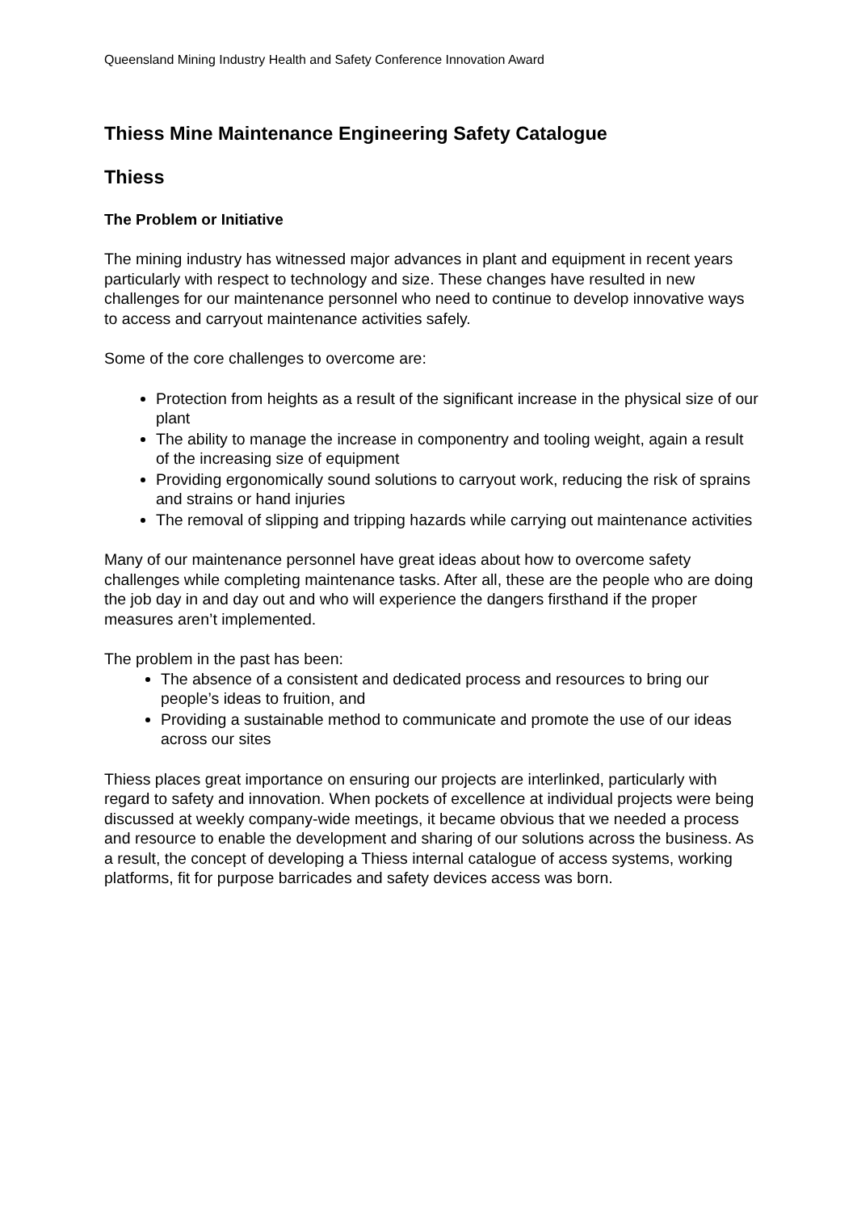Queensland Mining Industry Health and Safety Conference Innovation Award
Thiess Mine Maintenance Engineering Safety Catalogue
Thiess
The Problem or Initiative
The mining industry has witnessed major advances in plant and equipment in recent years particularly with respect to technology and size. These changes have resulted in new challenges for our maintenance personnel who need to continue to develop innovative ways to access and carryout maintenance activities safely.
Some of the core challenges to overcome are:
Protection from heights as a result of the significant increase in the physical size of our plant
The ability to manage the increase in componentry and tooling weight, again a result of the increasing size of equipment
Providing ergonomically sound solutions to carryout work, reducing the risk of sprains and strains or hand injuries
The removal of slipping and tripping hazards while carrying out maintenance activities
Many of our maintenance personnel have great ideas about how to overcome safety challenges while completing maintenance tasks. After all, these are the people who are doing the job day in and day out and who will experience the dangers firsthand if the proper measures aren’t implemented.
The problem in the past has been:
The absence of a consistent and dedicated process and resources to bring our people’s ideas to fruition, and
Providing a sustainable method to communicate and promote the use of our ideas across our sites
Thiess places great importance on ensuring our projects are interlinked, particularly with regard to safety and innovation. When pockets of excellence at individual projects were being discussed at weekly company-wide meetings, it became obvious that we needed a process and resource to enable the development and sharing of our solutions across the business. As a result, the concept of developing a Thiess internal catalogue of access systems, working platforms, fit for purpose barricades and safety devices access was born.